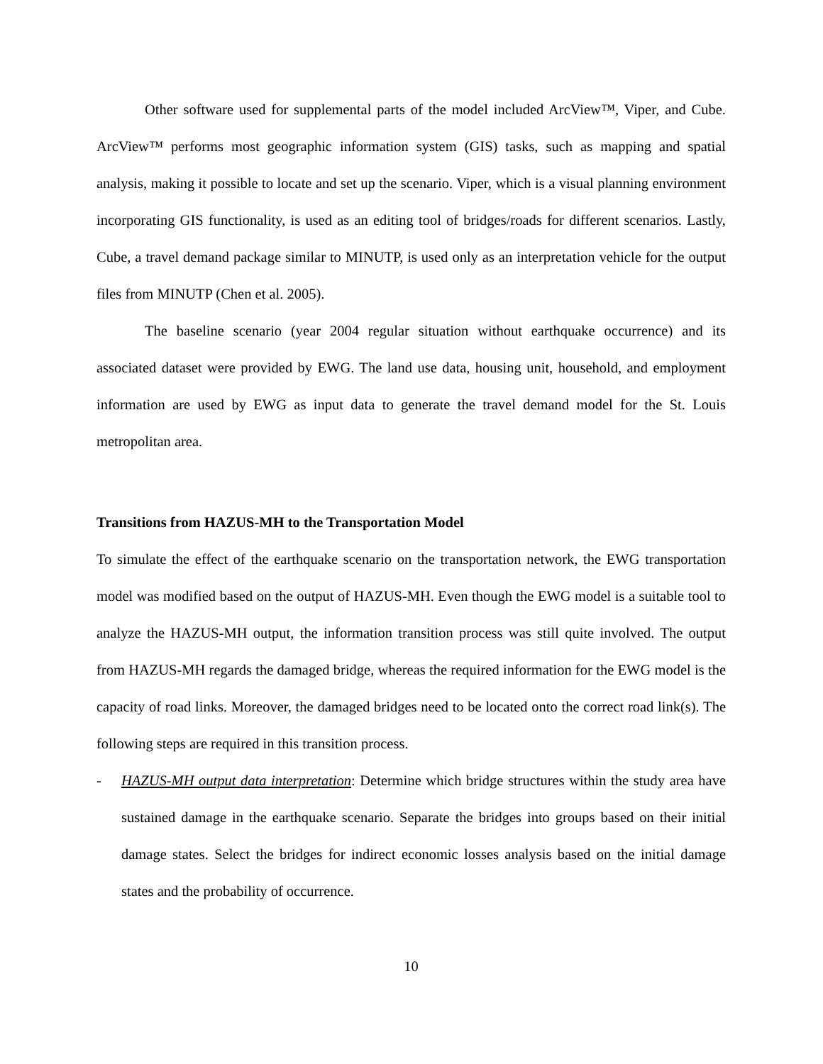Other software used for supplemental parts of the model included ArcView™, Viper, and Cube. ArcView™ performs most geographic information system (GIS) tasks, such as mapping and spatial analysis, making it possible to locate and set up the scenario. Viper, which is a visual planning environment incorporating GIS functionality, is used as an editing tool of bridges/roads for different scenarios. Lastly, Cube, a travel demand package similar to MINUTP, is used only as an interpretation vehicle for the output files from MINUTP (Chen et al. 2005).
The baseline scenario (year 2004 regular situation without earthquake occurrence) and its associated dataset were provided by EWG. The land use data, housing unit, household, and employment information are used by EWG as input data to generate the travel demand model for the St. Louis metropolitan area.
Transitions from HAZUS-MH to the Transportation Model
To simulate the effect of the earthquake scenario on the transportation network, the EWG transportation model was modified based on the output of HAZUS-MH. Even though the EWG model is a suitable tool to analyze the HAZUS-MH output, the information transition process was still quite involved. The output from HAZUS-MH regards the damaged bridge, whereas the required information for the EWG model is the capacity of road links. Moreover, the damaged bridges need to be located onto the correct road link(s). The following steps are required in this transition process.
- HAZUS-MH output data interpretation: Determine which bridge structures within the study area have sustained damage in the earthquake scenario. Separate the bridges into groups based on their initial damage states. Select the bridges for indirect economic losses analysis based on the initial damage states and the probability of occurrence.
10